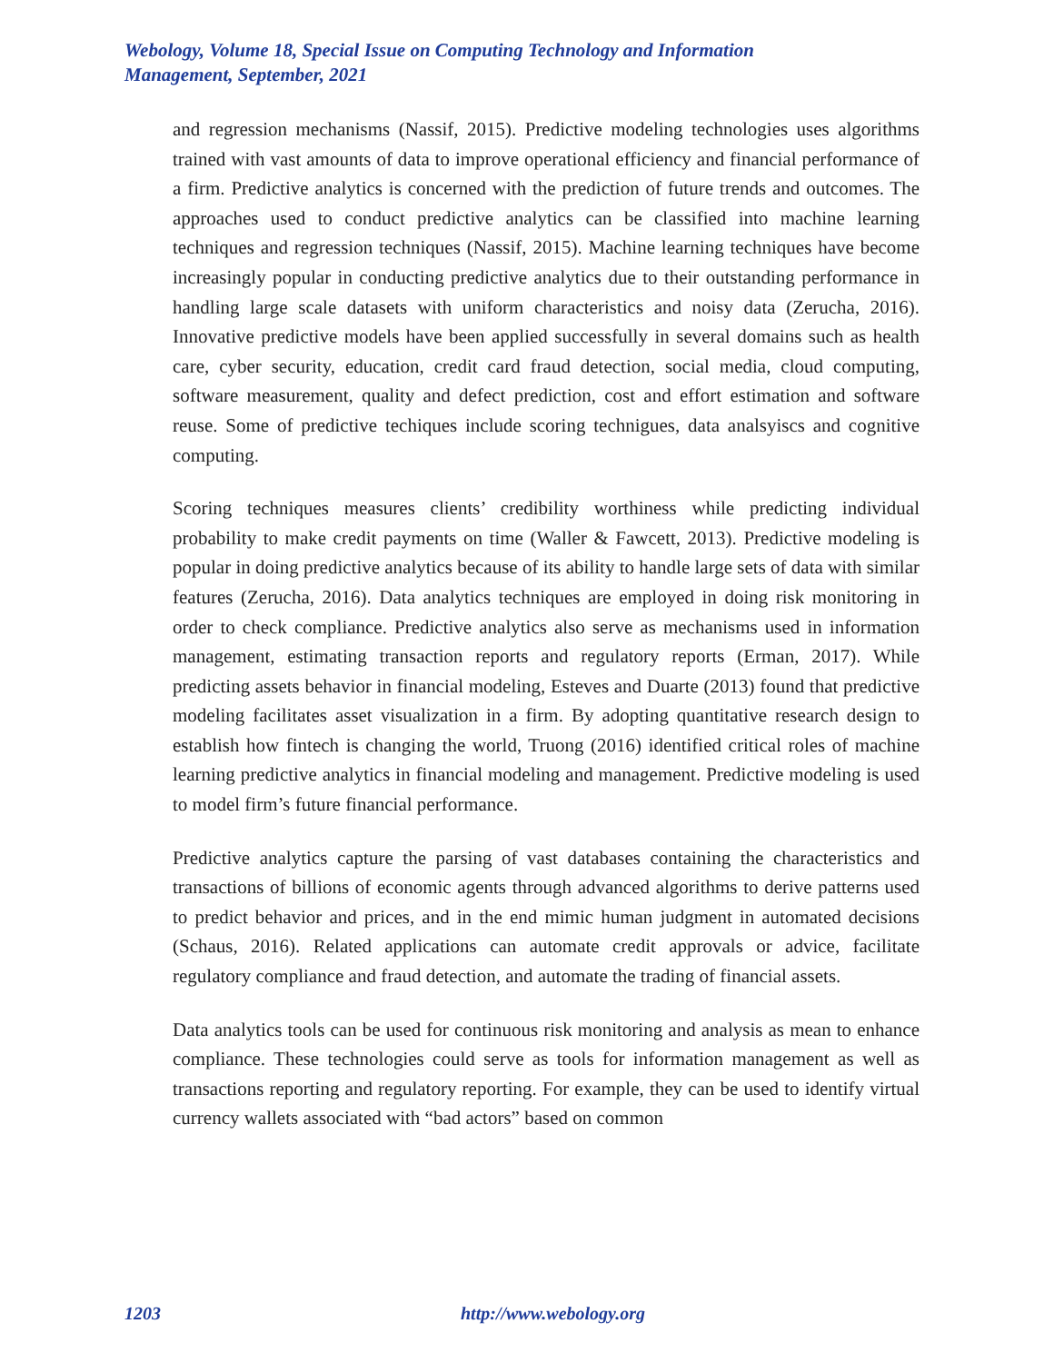Webology, Volume 18, Special Issue on Computing Technology and Information Management, September, 2021
and regression mechanisms (Nassif, 2015). Predictive modeling technologies uses algorithms trained with vast amounts of data to improve operational efficiency and financial performance of a firm. Predictive analytics is concerned with the prediction of future trends and outcomes. The approaches used to conduct predictive analytics can be classified into machine learning techniques and regression techniques (Nassif, 2015). Machine learning techniques have become increasingly popular in conducting predictive analytics due to their outstanding performance in handling large scale datasets with uniform characteristics and noisy data (Zerucha, 2016). Innovative predictive models have been applied successfully in several domains such as health care, cyber security, education, credit card fraud detection, social media, cloud computing, software measurement, quality and defect prediction, cost and effort estimation and software reuse. Some of predictive techiques include scoring technigues, data analsyiscs and cognitive computing.
Scoring techniques measures clients’ credibility worthiness while predicting individual probability to make credit payments on time (Waller & Fawcett, 2013). Predictive modeling is popular in doing predictive analytics because of its ability to handle large sets of data with similar features (Zerucha, 2016). Data analytics techniques are employed in doing risk monitoring in order to check compliance. Predictive analytics also serve as mechanisms used in information management, estimating transaction reports and regulatory reports (Erman, 2017). While predicting assets behavior in financial modeling, Esteves and Duarte (2013) found that predictive modeling facilitates asset visualization in a firm. By adopting quantitative research design to establish how fintech is changing the world, Truong (2016) identified critical roles of machine learning predictive analytics in financial modeling and management. Predictive modeling is used to model firm’s future financial performance.
Predictive analytics capture the parsing of vast databases containing the characteristics and transactions of billions of economic agents through advanced algorithms to derive patterns used to predict behavior and prices, and in the end mimic human judgment in automated decisions (Schaus, 2016). Related applications can automate credit approvals or advice, facilitate regulatory compliance and fraud detection, and automate the trading of financial assets.
Data analytics tools can be used for continuous risk monitoring and analysis as mean to enhance compliance. These technologies could serve as tools for information management as well as transactions reporting and regulatory reporting. For example, they can be used to identify virtual currency wallets associated with “bad actors” based on common
1203 http://www.webology.org